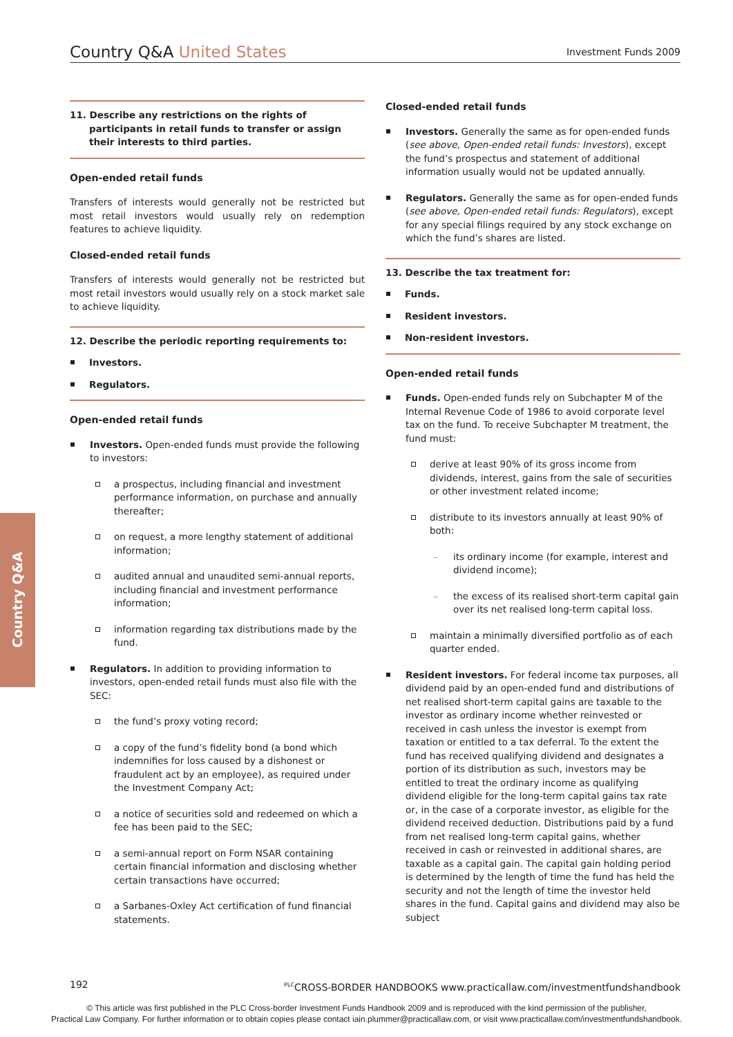Country Q&A United States
Investment Funds 2009
Country Q&A
11. Describe any restrictions on the rights of participants in retail funds to transfer or assign their interests to third parties.
Open-ended retail funds
Transfers of interests would generally not be restricted but most retail investors would usually rely on redemption features to achieve liquidity.
Closed-ended retail funds
Transfers of interests would generally not be restricted but most retail investors would usually rely on a stock market sale to achieve liquidity.
12. Describe the periodic reporting requirements to:
Investors.
Regulators.
Open-ended retail funds
Investors. Open-ended funds must provide the following to investors:
a prospectus, including financial and investment performance information, on purchase and annually thereafter;
on request, a more lengthy statement of additional information;
audited annual and unaudited semi-annual reports, including financial and investment performance information;
information regarding tax distributions made by the fund.
Regulators. In addition to providing information to investors, open-ended retail funds must also file with the SEC:
the fund’s proxy voting record;
a copy of the fund’s fidelity bond (a bond which indemnifies for loss caused by a dishonest or fraudulent act by an employee), as required under the Investment Company Act;
a notice of securities sold and redeemed on which a fee has been paid to the SEC;
a semi-annual report on Form NSAR containing certain financial information and disclosing whether certain transactions have occurred;
a Sarbanes-Oxley Act certification of fund financial statements.
Closed-ended retail funds
Investors. Generally the same as for open-ended funds (see above, Open-ended retail funds: Investors), except the fund’s prospectus and statement of additional information usually would not be updated annually.
Regulators. Generally the same as for open-ended funds (see above, Open-ended retail funds: Regulators), except for any special filings required by any stock exchange on which the fund’s shares are listed.
13. Describe the tax treatment for:
Funds.
Resident investors.
Non-resident investors.
Open-ended retail funds
Funds. Open-ended funds rely on Subchapter M of the Internal Revenue Code of 1986 to avoid corporate level tax on the fund. To receive Subchapter M treatment, the fund must:
derive at least 90% of its gross income from dividends, interest, gains from the sale of securities or other investment related income;
distribute to its investors annually at least 90% of both:
its ordinary income (for example, interest and dividend income);
the excess of its realised short-term capital gain over its net realised long-term capital loss.
maintain a minimally diversified portfolio as of each quarter ended.
Resident investors. For federal income tax purposes, all dividend paid by an open-ended fund and distributions of net realised short-term capital gains are taxable to the investor as ordinary income whether reinvested or received in cash unless the investor is exempt from taxation or entitled to a tax deferral. To the extent the fund has received qualifying dividend and designates a portion of its distribution as such, investors may be entitled to treat the ordinary income as qualifying dividend eligible for the long-term capital gains tax rate or, in the case of a corporate investor, as eligible for the dividend received deduction. Distributions paid by a fund from net realised long-term capital gains, whether received in cash or reinvested in additional shares, are taxable as a capital gain. The capital gain holding period is determined by the length of time the fund has held the security and not the length of time the investor held shares in the fund. Capital gains and dividend may also be subject
192 <sup>PLC</sup>CROSS-BORDER HANDBOOKS www.practicallaw.com/investmentfundshandbook
© This article was first published in the PLC Cross-border Investment Funds Handbook 2009 and is reproduced with the kind permission of the publisher,
Practical Law Company. For further information or to obtain copies please contact iain.plummer@practicallaw.com, or visit www.practicallaw.com/investmentfundshandbook.